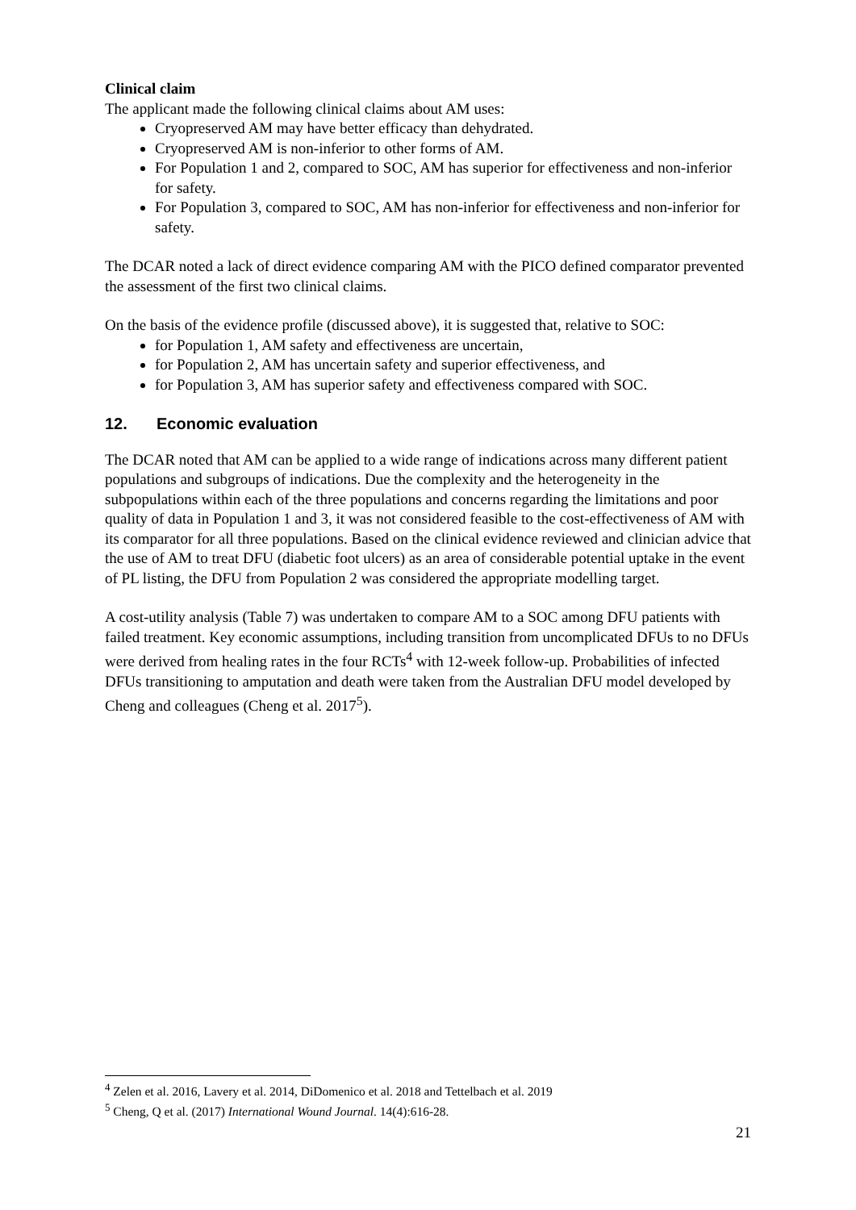Clinical claim
The applicant made the following clinical claims about AM uses:
Cryopreserved AM may have better efficacy than dehydrated.
Cryopreserved AM is non-inferior to other forms of AM.
For Population 1 and 2, compared to SOC, AM has superior for effectiveness and non-inferior for safety.
For Population 3, compared to SOC, AM has non-inferior for effectiveness and non-inferior for safety.
The DCAR noted a lack of direct evidence comparing AM with the PICO defined comparator prevented the assessment of the first two clinical claims.
On the basis of the evidence profile (discussed above), it is suggested that, relative to SOC:
for Population 1, AM safety and effectiveness are uncertain,
for Population 2, AM has uncertain safety and superior effectiveness, and
for Population 3, AM has superior safety and effectiveness compared with SOC.
12. Economic evaluation
The DCAR noted that AM can be applied to a wide range of indications across many different patient populations and subgroups of indications. Due the complexity and the heterogeneity in the subpopulations within each of the three populations and concerns regarding the limitations and poor quality of data in Population 1 and 3, it was not considered feasible to the cost-effectiveness of AM with its comparator for all three populations. Based on the clinical evidence reviewed and clinician advice that the use of AM to treat DFU (diabetic foot ulcers) as an area of considerable potential uptake in the event of PL listing, the DFU from Population 2 was considered the appropriate modelling target.
A cost-utility analysis (Table 7) was undertaken to compare AM to a SOC among DFU patients with failed treatment. Key economic assumptions, including transition from uncomplicated DFUs to no DFUs were derived from healing rates in the four RCTs<sup>4</sup> with 12-week follow-up. Probabilities of infected DFUs transitioning to amputation and death were taken from the Australian DFU model developed by Cheng and colleagues (Cheng et al. 2017<sup>5</sup>).
<sup>4</sup> Zelen et al. 2016, Lavery et al. 2014, DiDomenico et al. 2018 and Tettelbach et al. 2019
<sup>5</sup> Cheng, Q et al. (2017) International Wound Journal. 14(4):616-28.
21